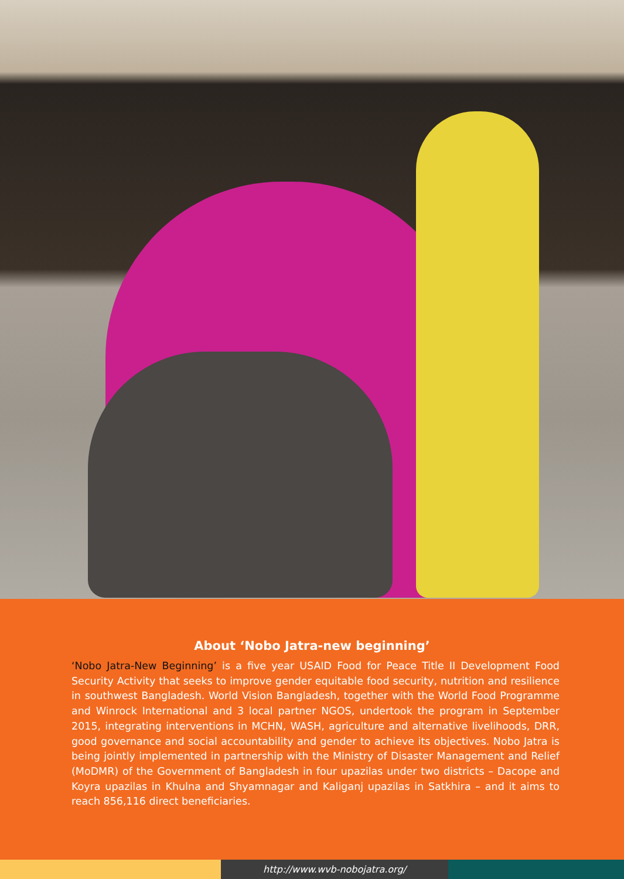About ‘Nobo Jatra-new beginning’
‘Nobo Jatra-New Beginning’ is a five year USAID Food for Peace Title II Development Food Security Activity that seeks to improve gender equitable food security, nutrition and resilience in southwest Bangladesh. World Vision Bangladesh, together with the World Food Programme and Winrock International and 3 local partner NGOS, undertook the program in September 2015, integrating interventions in MCHN, WASH, agriculture and alternative livelihoods, DRR, good governance and social accountability and gender to achieve its objectives. Nobo Jatra is being jointly implemented in partnership with the Ministry of Disaster Management and Relief (MoDMR) of the Government of Bangladesh in four upazilas under two districts – Dacope and Koyra upazilas in Khulna and Shyamnagar and Kaliganj upazilas in Satkhira – and it aims to reach 856,116 direct beneficiaries.
http://www.wvb-nobojatra.org/